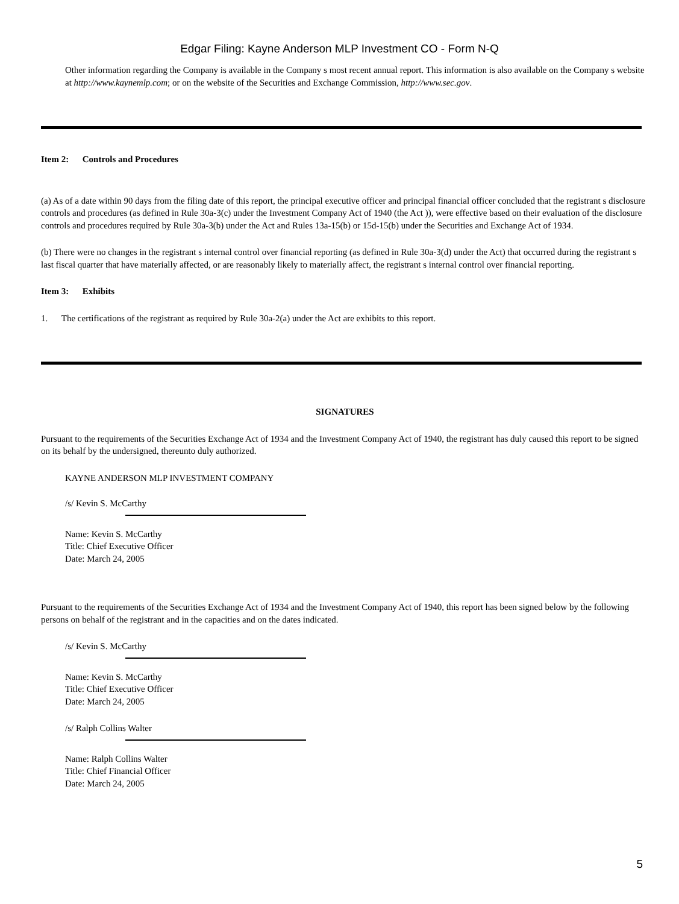Edgar Filing: Kayne Anderson MLP Investment CO - Form N-Q
Other information regarding the Company is available in the Company s most recent annual report. This information is also available on the Company s website at http://www.kaynemlp.com; or on the website of the Securities and Exchange Commission, http://www.sec.gov.
Item 2: Controls and Procedures
(a) As of a date within 90 days from the filing date of this report, the principal executive officer and principal financial officer concluded that the registrant s disclosure controls and procedures (as defined in Rule 30a-3(c) under the Investment Company Act of 1940 (the Act )), were effective based on their evaluation of the disclosure controls and procedures required by Rule 30a-3(b) under the Act and Rules 13a-15(b) or 15d-15(b) under the Securities and Exchange Act of 1934.
(b) There were no changes in the registrant s internal control over financial reporting (as defined in Rule 30a-3(d) under the Act) that occurred during the registrant s last fiscal quarter that have materially affected, or are reasonably likely to materially affect, the registrant s internal control over financial reporting.
Item 3: Exhibits
1. The certifications of the registrant as required by Rule 30a-2(a) under the Act are exhibits to this report.
SIGNATURES
Pursuant to the requirements of the Securities Exchange Act of 1934 and the Investment Company Act of 1940, the registrant has duly caused this report to be signed on its behalf by the undersigned, thereunto duly authorized.
KAYNE ANDERSON MLP INVESTMENT COMPANY
/s/ Kevin S. McCarthy
Name: Kevin S. McCarthy
Title: Chief Executive Officer
Date: March 24, 2005
Pursuant to the requirements of the Securities Exchange Act of 1934 and the Investment Company Act of 1940, this report has been signed below by the following persons on behalf of the registrant and in the capacities and on the dates indicated.
/s/ Kevin S. McCarthy
Name: Kevin S. McCarthy
Title: Chief Executive Officer
Date: March 24, 2005
/s/ Ralph Collins Walter
Name: Ralph Collins Walter
Title: Chief Financial Officer
Date: March 24, 2005
5